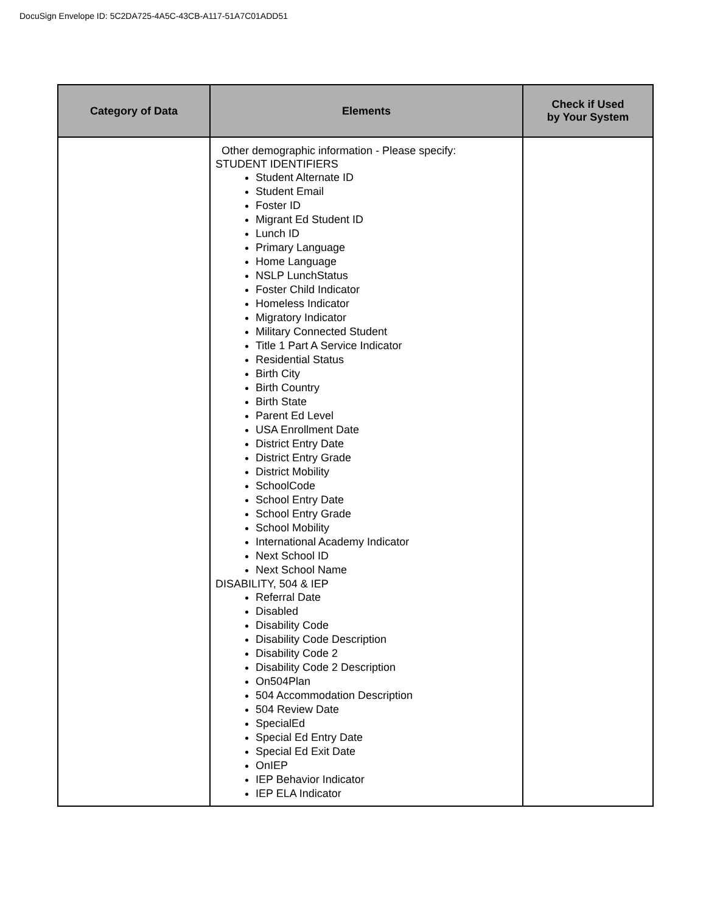DocuSign Envelope ID: 5C2DA725-4A5C-43CB-A117-51A7C01ADD51
| Category of Data | Elements | Check if Used by Your System |
| --- | --- | --- |
| | Other demographic information - Please specify: STUDENT IDENTIFIERS Student Alternate ID Student Email Foster ID Migrant Ed Student ID Lunch ID Primary Language Home Language NSLP LunchStatus Foster Child Indicator Homeless Indicator Migratory Indicator Military Connected Student Title 1 Part A Service Indicator Residential Status Birth City Birth Country Birth State Parent Ed Level USA Enrollment Date District Entry Date District Entry Grade District Mobility SchoolCode School Entry Date School Entry Grade School Mobility International Academy Indicator Next School ID Next School Name DISABILITY, 504 & IEP Referral Date Disabled Disability Code Disability Code Description Disability Code 2 Disability Code 2 Description On504Plan 504 Accommodation Description 504 Review Date SpecialEd Special Ed Entry Date Special Ed Exit Date OnIEP IEP Behavior Indicator IEP ELA Indicator | |